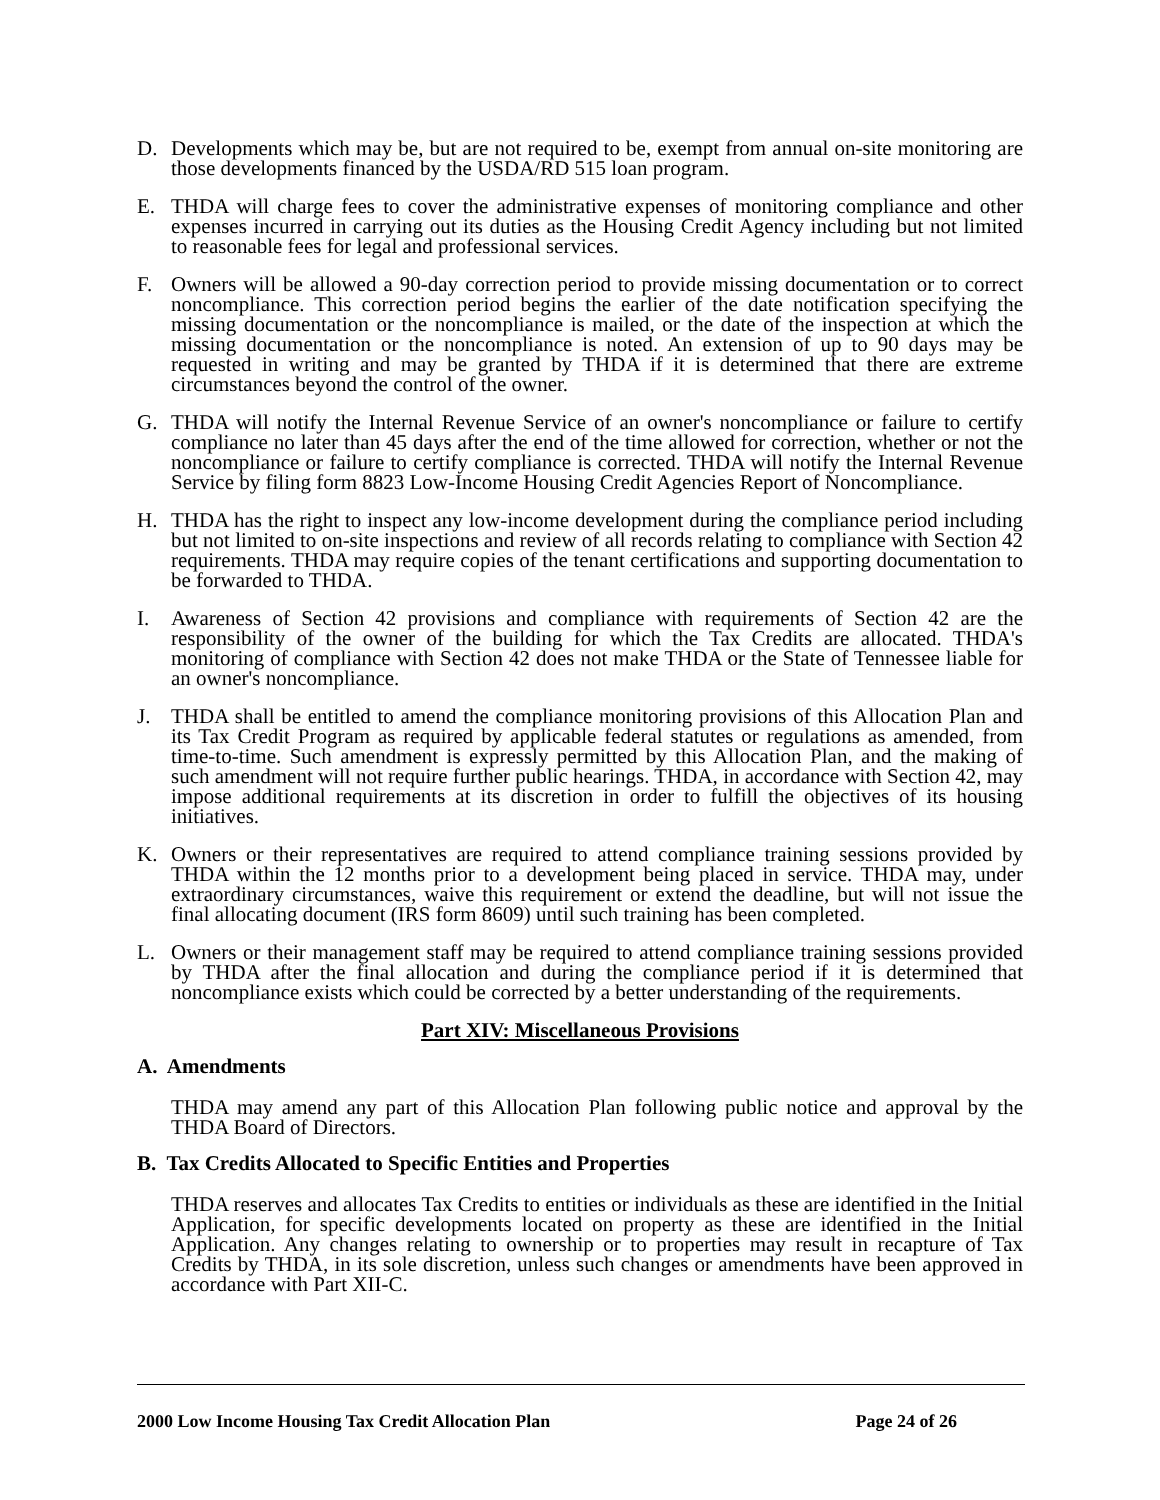D. Developments which may be, but are not required to be, exempt from annual on-site monitoring are those developments financed by the USDA/RD 515 loan program.
E. THDA will charge fees to cover the administrative expenses of monitoring compliance and other expenses incurred in carrying out its duties as the Housing Credit Agency including but not limited to reasonable fees for legal and professional services.
F. Owners will be allowed a 90-day correction period to provide missing documentation or to correct noncompliance. This correction period begins the earlier of the date notification specifying the missing documentation or the noncompliance is mailed, or the date of the inspection at which the missing documentation or the noncompliance is noted. An extension of up to 90 days may be requested in writing and may be granted by THDA if it is determined that there are extreme circumstances beyond the control of the owner.
G. THDA will notify the Internal Revenue Service of an owner's noncompliance or failure to certify compliance no later than 45 days after the end of the time allowed for correction, whether or not the noncompliance or failure to certify compliance is corrected. THDA will notify the Internal Revenue Service by filing form 8823 Low-Income Housing Credit Agencies Report of Noncompliance.
H. THDA has the right to inspect any low-income development during the compliance period including but not limited to on-site inspections and review of all records relating to compliance with Section 42 requirements. THDA may require copies of the tenant certifications and supporting documentation to be forwarded to THDA.
I. Awareness of Section 42 provisions and compliance with requirements of Section 42 are the responsibility of the owner of the building for which the Tax Credits are allocated. THDA's monitoring of compliance with Section 42 does not make THDA or the State of Tennessee liable for an owner's noncompliance.
J. THDA shall be entitled to amend the compliance monitoring provisions of this Allocation Plan and its Tax Credit Program as required by applicable federal statutes or regulations as amended, from time-to-time. Such amendment is expressly permitted by this Allocation Plan, and the making of such amendment will not require further public hearings. THDA, in accordance with Section 42, may impose additional requirements at its discretion in order to fulfill the objectives of its housing initiatives.
K. Owners or their representatives are required to attend compliance training sessions provided by THDA within the 12 months prior to a development being placed in service. THDA may, under extraordinary circumstances, waive this requirement or extend the deadline, but will not issue the final allocating document (IRS form 8609) until such training has been completed.
L. Owners or their management staff may be required to attend compliance training sessions provided by THDA after the final allocation and during the compliance period if it is determined that noncompliance exists which could be corrected by a better understanding of the requirements.
Part XIV: Miscellaneous Provisions
A. Amendments
THDA may amend any part of this Allocation Plan following public notice and approval by the THDA Board of Directors.
B. Tax Credits Allocated to Specific Entities and Properties
THDA reserves and allocates Tax Credits to entities or individuals as these are identified in the Initial Application, for specific developments located on property as these are identified in the Initial Application. Any changes relating to ownership or to properties may result in recapture of Tax Credits by THDA, in its sole discretion, unless such changes or amendments have been approved in accordance with Part XII-C.
2000 Low Income Housing Tax Credit Allocation Plan Page 24 of 26